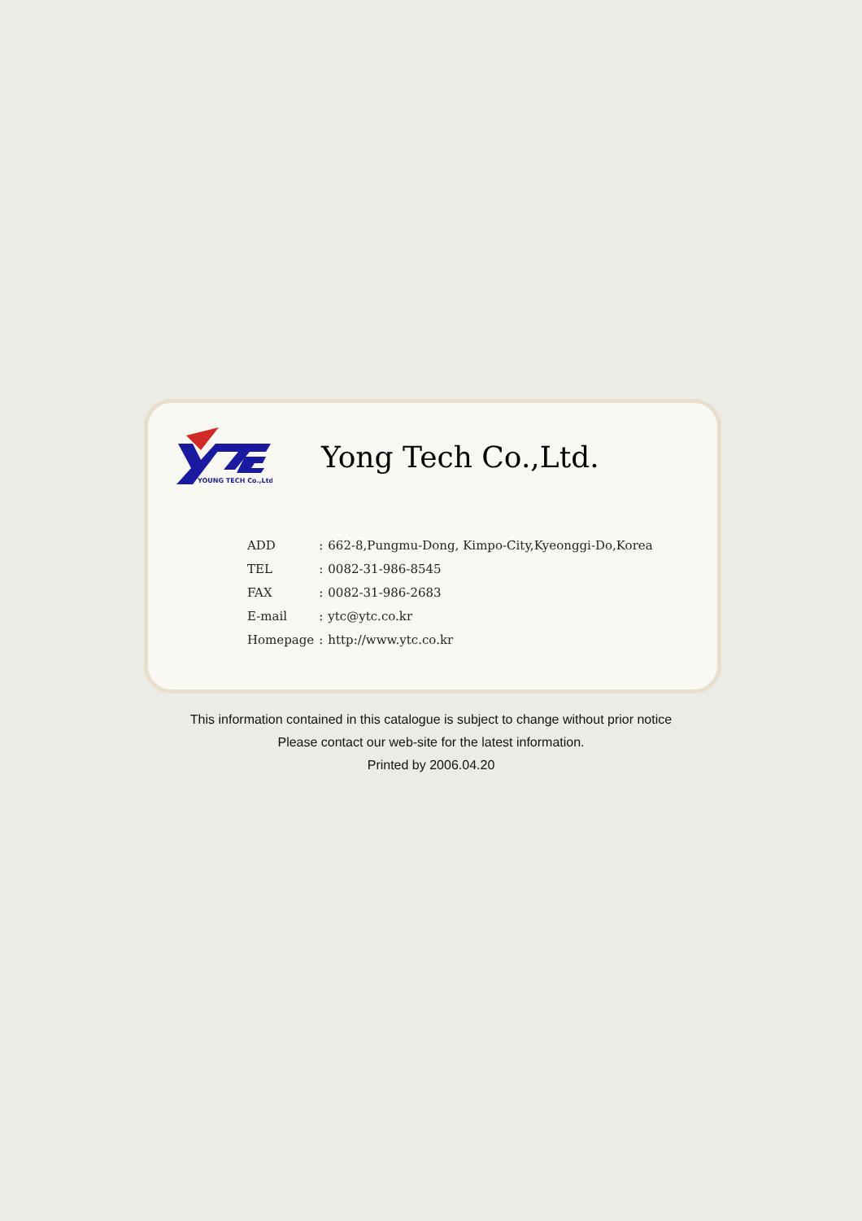YOUNG TECH Co.,Ltd
Yong Tech Co.,Ltd.
| ADD | : | 662-8,Pungmu-Dong, Kimpo-City,Kyeonggi-Do,Korea |
| TEL | : | 0082-31-986-8545 |
| FAX | : | 0082-31-986-2683 |
| E-mail | : | ytc@ytc.co.kr |
| Homepage | : | http://www.ytc.co.kr |
This information contained in this catalogue is subject to change without prior notice
Please contact our web-site for the latest information.
Printed by 2006.04.20